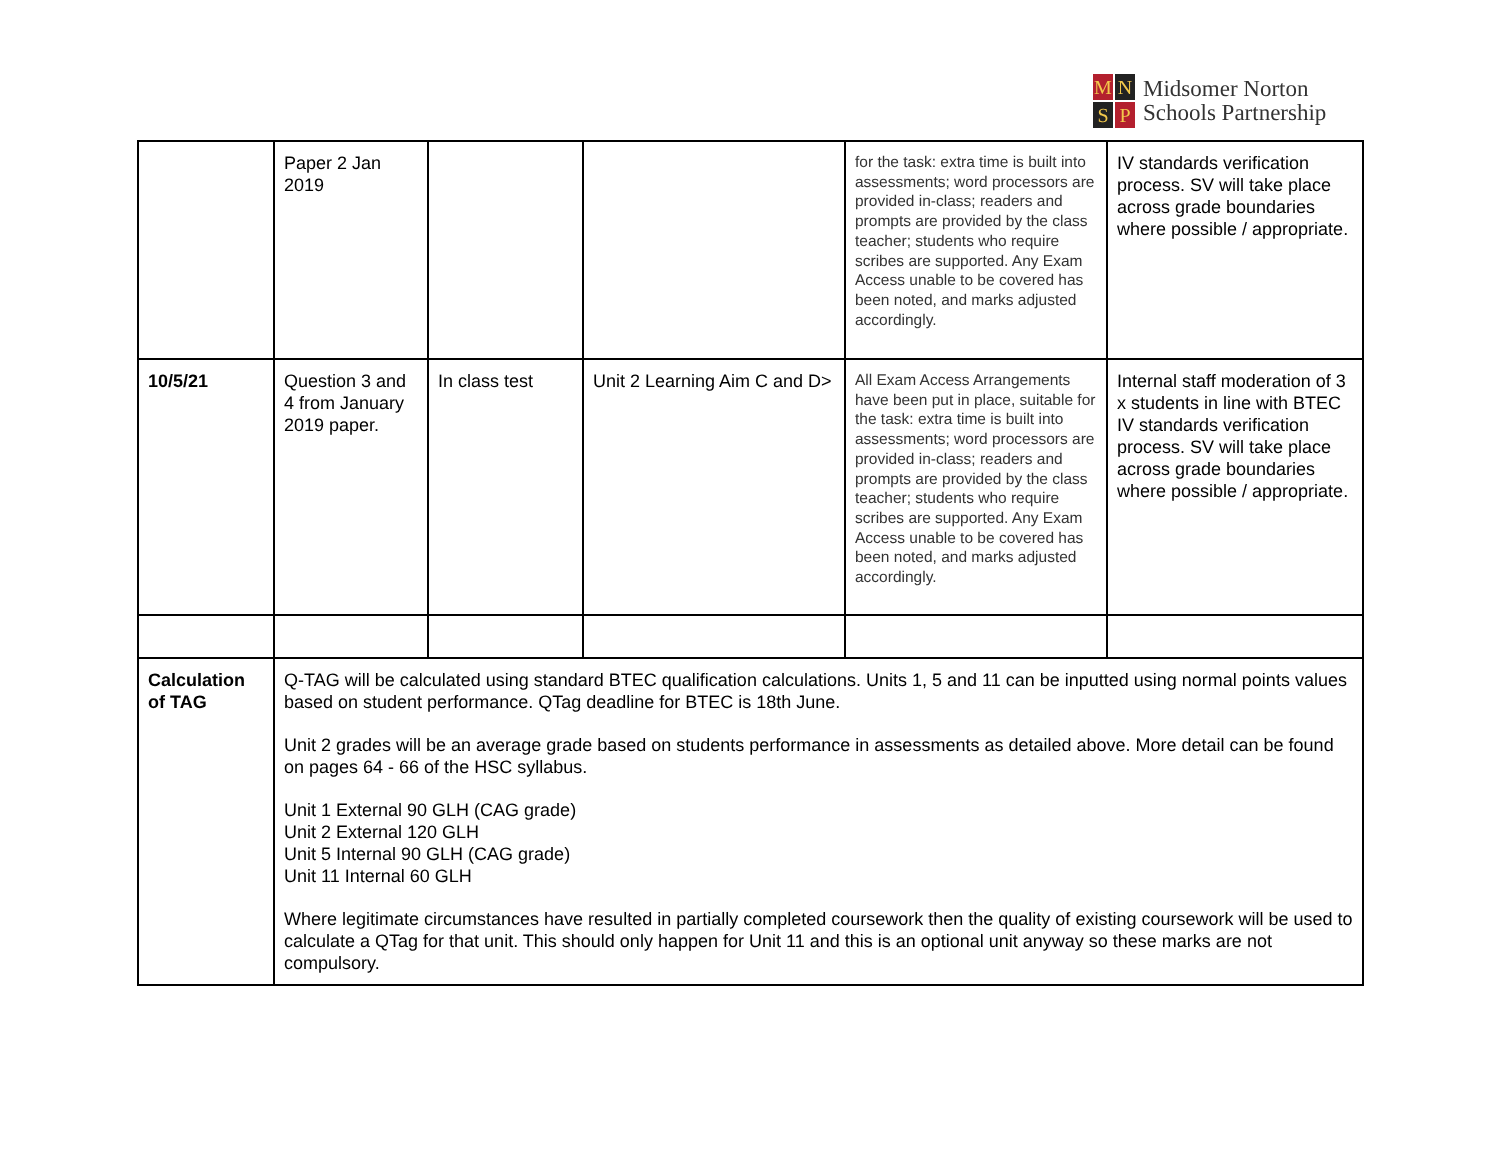M N S P
Midsomer Norton
Schools Partnership
| | Paper 2 Jan 2019 | | | for the task: extra time is built into assessments; word processors are provided in-class; readers and prompts are provided by the class teacher; students who require scribes are supported. Any Exam Access unable to be covered has been noted, and marks adjusted accordingly. | IV standards verification process. SV will take place across grade boundaries where possible / appropriate. |
| 10/5/21 | Question 3 and 4 from January 2019 paper. | In class test | Unit 2 Learning Aim C and D> | All Exam Access Arrangements have been put in place, suitable for the task: extra time is built into assessments; word processors are provided in-class; readers and prompts are provided by the class teacher; students who require scribes are supported. Any Exam Access unable to be covered has been noted, and marks adjusted accordingly. | Internal staff moderation of 3 x students in line with BTEC IV standards verification process. SV will take place across grade boundaries where possible / appropriate. |
| Calculation of TAG | Q-TAG will be calculated using standard BTEC qualification calculations. Units 1, 5 and 11 can be inputted using normal points values based on student performance. QTag deadline for BTEC is 18th June. Unit 2 grades will be an average grade based on students performance in assessments as detailed above. More detail can be found on pages 64 - 66 of the HSC syllabus. Unit 1 External 90 GLH (CAG grade) Unit 2 External 120 GLH Unit 5 Internal 90 GLH (CAG grade) Unit 11 Internal 60 GLH Where legitimate circumstances have resulted in partially completed coursework then the quality of existing coursework will be used to calculate a QTag for that unit. This should only happen for Unit 11 and this is an optional unit anyway so these marks are not compulsory. | | | | |